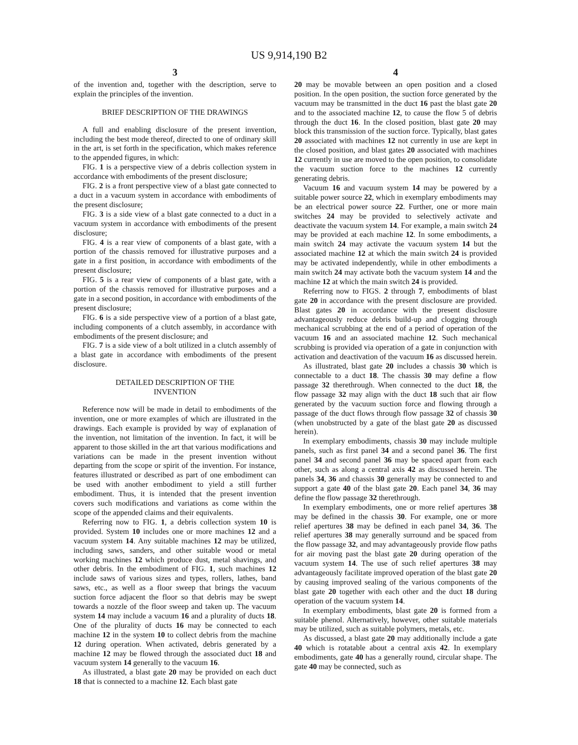US 9,914,190 B2
3
of the invention and, together with the description, serve to explain the principles of the invention.
BRIEF DESCRIPTION OF THE DRAWINGS
A full and enabling disclosure of the present invention, including the best mode thereof, directed to one of ordinary skill in the art, is set forth in the specification, which makes reference to the appended figures, in which:
FIG. 1 is a perspective view of a debris collection system in accordance with embodiments of the present disclosure;
FIG. 2 is a front perspective view of a blast gate connected to a duct in a vacuum system in accordance with embodiments of the present disclosure;
FIG. 3 is a side view of a blast gate connected to a duct in a vacuum system in accordance with embodiments of the present disclosure;
FIG. 4 is a rear view of components of a blast gate, with a portion of the chassis removed for illustrative purposes and a gate in a first position, in accordance with embodiments of the present disclosure;
FIG. 5 is a rear view of components of a blast gate, with a portion of the chassis removed for illustrative purposes and a gate in a second position, in accordance with embodiments of the present disclosure;
FIG. 6 is a side perspective view of a portion of a blast gate, including components of a clutch assembly, in accordance with embodiments of the present disclosure; and
FIG. 7 is a side view of a bolt utilized in a clutch assembly of a blast gate in accordance with embodiments of the present disclosure.
DETAILED DESCRIPTION OF THE
INVENTION
Reference now will be made in detail to embodiments of the invention, one or more examples of which are illustrated in the drawings. Each example is provided by way of explanation of the invention, not limitation of the invention. In fact, it will be apparent to those skilled in the art that various modifications and variations can be made in the present invention without departing from the scope or spirit of the invention. For instance, features illustrated or described as part of one embodiment can be used with another embodiment to yield a still further embodiment. Thus, it is intended that the present invention covers such modifications and variations as come within the scope of the appended claims and their equivalents.
Referring now to FIG. 1, a debris collection system 10 is provided. System 10 includes one or more machines 12 and a vacuum system 14. Any suitable machines 12 may be utilized, including saws, sanders, and other suitable wood or metal working machines 12 which produce dust, metal shavings, and other debris. In the embodiment of FIG. 1, such machines 12 include saws of various sizes and types, rollers, lathes, band saws, etc., as well as a floor sweep that brings the vacuum suction force adjacent the floor so that debris may be swept towards a nozzle of the floor sweep and taken up. The vacuum system 14 may include a vacuum 16 and a plurality of ducts 18. One of the plurality of ducts 16 may be connected to each machine 12 in the system 10 to collect debris from the machine 12 during operation. When activated, debris generated by a machine 12 may be flowed through the associated duct 18 and vacuum system 14 generally to the vacuum 16.
As illustrated, a blast gate 20 may be provided on each duct 18 that is connected to a machine 12. Each blast gate
4
20 may be movable between an open position and a closed position. In the open position, the suction force generated by the vacuum may be transmitted in the duct 16 past the blast gate 20 and to the associated machine 12, to cause the flow 5 of debris through the duct 16. In the closed position, blast gate 20 may block this transmission of the suction force. Typically, blast gates 20 associated with machines 12 not currently in use are kept in the closed position, and blast gates 20 associated with machines 12 currently in use are moved to the open position, to consolidate the vacuum suction force to the machines 12 currently generating debris.
Vacuum 16 and vacuum system 14 may be powered by a suitable power source 22, which in exemplary embodiments may be an electrical power source 22. Further, one or more main switches 24 may be provided to selectively activate and deactivate the vacuum system 14. For example, a main switch 24 may be provided at each machine 12. In some embodiments, a main switch 24 may activate the vacuum system 14 but the associated machine 12 at which the main switch 24 is provided may be activated independently, while in other embodiments a main switch 24 may activate both the vacuum system 14 and the machine 12 at which the main switch 24 is provided.
Referring now to FIGS. 2 through 7, embodiments of blast gate 20 in accordance with the present disclosure are provided. Blast gates 20 in accordance with the present disclosure advantageously reduce debris build-up and clogging through mechanical scrubbing at the end of a period of operation of the vacuum 16 and an associated machine 12. Such mechanical scrubbing is provided via operation of a gate in conjunction with activation and deactivation of the vacuum 16 as discussed herein.
As illustrated, blast gate 20 includes a chassis 30 which is connectable to a duct 18. The chassis 30 may define a flow passage 32 therethrough. When connected to the duct 18, the flow passage 32 may align with the duct 18 such that air flow generated by the vacuum suction force and flowing through a passage of the duct flows through flow passage 32 of chassis 30 (when unobstructed by a gate of the blast gate 20 as discussed herein).
In exemplary embodiments, chassis 30 may include multiple panels, such as first panel 34 and a second panel 36. The first panel 34 and second panel 36 may be spaced apart from each other, such as along a central axis 42 as discussed herein. The panels 34, 36 and chassis 30 generally may be connected to and support a gate 40 of the blast gate 20. Each panel 34, 36 may define the flow passage 32 therethrough.
In exemplary embodiments, one or more relief apertures 38 may be defined in the chassis 30. For example, one or more relief apertures 38 may be defined in each panel 34, 36. The relief apertures 38 may generally surround and be spaced from the flow passage 32, and may advantageously provide flow paths for air moving past the blast gate 20 during operation of the vacuum system 14. The use of such relief apertures 38 may advantageously facilitate improved operation of the blast gate 20 by causing improved sealing of the various components of the blast gate 20 together with each other and the duct 18 during operation of the vacuum system 14.
In exemplary embodiments, blast gate 20 is formed from a suitable phenol. Alternatively, however, other suitable materials may be utilized, such as suitable polymers, metals, etc.
As discussed, a blast gate 20 may additionally include a gate 40 which is rotatable about a central axis 42. In exemplary embodiments, gate 40 has a generally round, circular shape. The gate 40 may be connected, such as